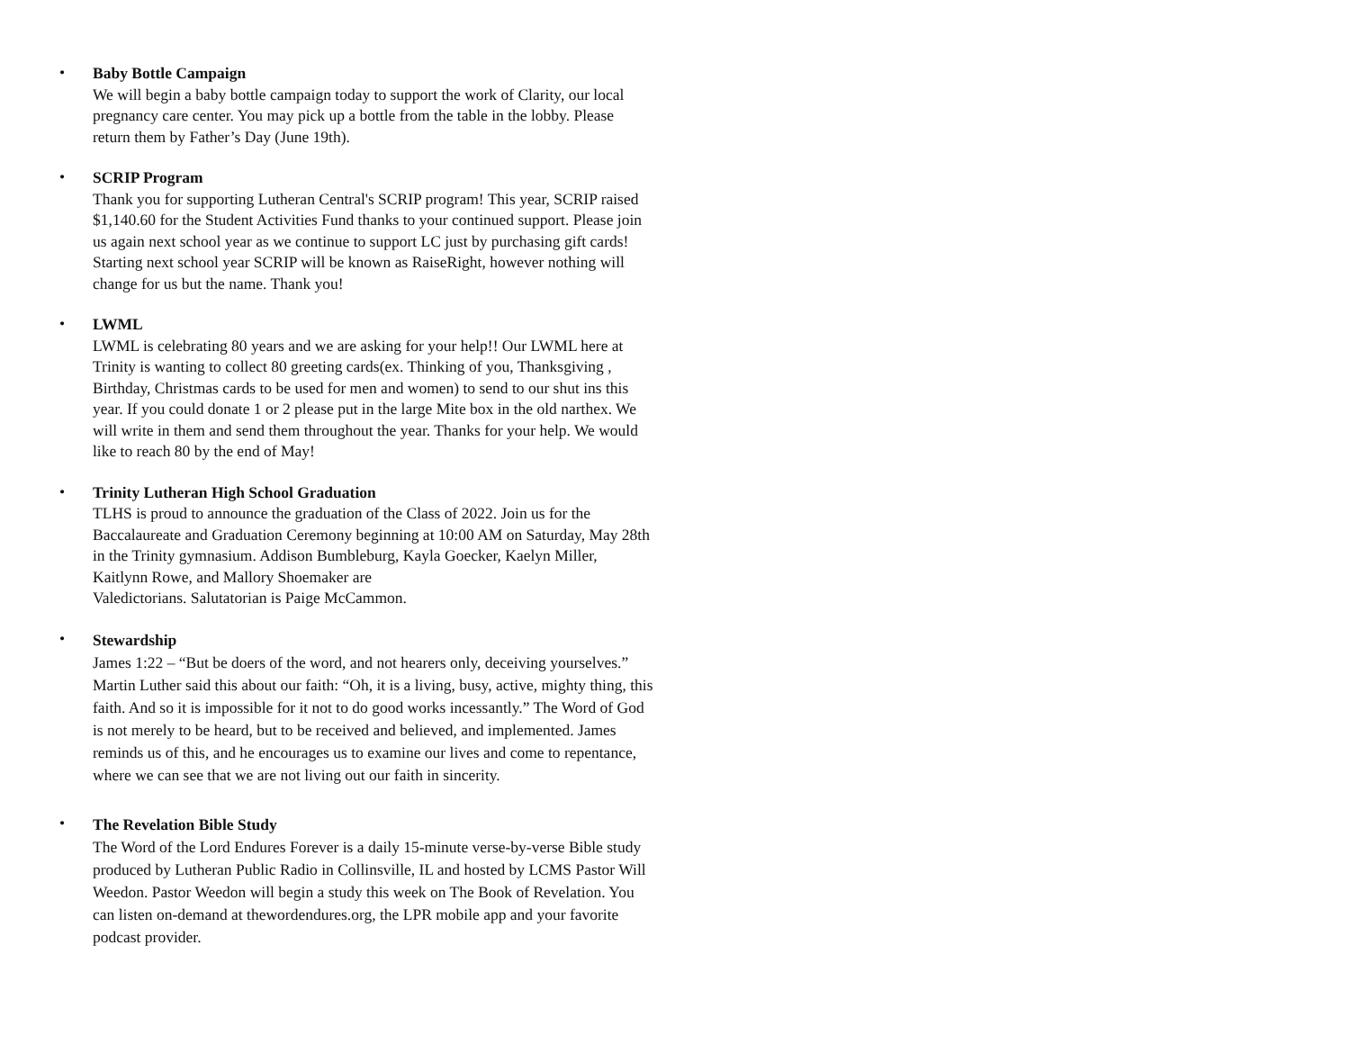•
Baby Bottle Campaign
We will begin a baby bottle campaign today to support the work of Clarity, our local pregnancy care center. You may pick up a bottle from the table in the lobby. Please return them by Father’s Day (June 19th).
•
SCRIP Program
Thank you for supporting Lutheran Central's SCRIP program! This year, SCRIP raised $1,140.60 for the Student Activities Fund thanks to your continued support. Please join us again next school year as we continue to support LC just by purchasing gift cards! Starting next school year SCRIP will be known as RaiseRight, however nothing will change for us but the name. Thank you!
•
LWML
LWML is celebrating 80 years and we are asking for your help!! Our LWML here at Trinity is wanting to collect 80 greeting cards(ex. Thinking of you, Thanksgiving , Birthday, Christmas cards to be used for men and women) to send to our shut ins this year. If you could donate 1 or 2 please put in the large Mite box in the old narthex. We will write in them and send them throughout the year. Thanks for your help. We would like to reach 80 by the end of May!
•
Trinity Lutheran High School Graduation
TLHS is proud to announce the graduation of the Class of 2022. Join us for the Baccalaureate and Graduation Ceremony beginning at 10:00 AM on Saturday, May 28th in the Trinity gymnasium. Addison Bumbleburg, Kayla Goecker, Kaelyn Miller, Kaitlynn Rowe, and Mallory Shoemaker are
Valedictorians. Salutatorian is Paige McCammon.
•
Stewardship
James 1:22 – “But be doers of the word, and not hearers only, deceiving yourselves.” Martin Luther said this about our faith: “Oh, it is a living, busy, active, mighty thing, this faith. And so it is impossible for it not to do good works incessantly.” The Word of God is not merely to be heard, but to be received and believed, and implemented. James reminds us of this, and he encourages us to examine our lives and come to repentance, where we can see that we are not living out our faith in sincerity.
•
The Revelation Bible Study
The Word of the Lord Endures Forever is a daily 15-minute verse-by-verse Bible study produced by Lutheran Public Radio in Collinsville, IL and hosted by LCMS Pastor Will Weedon. Pastor Weedon will begin a study this week on The Book of Revelation. You can listen on-demand at thewordendures.org, the LPR mobile app and your favorite podcast provider.